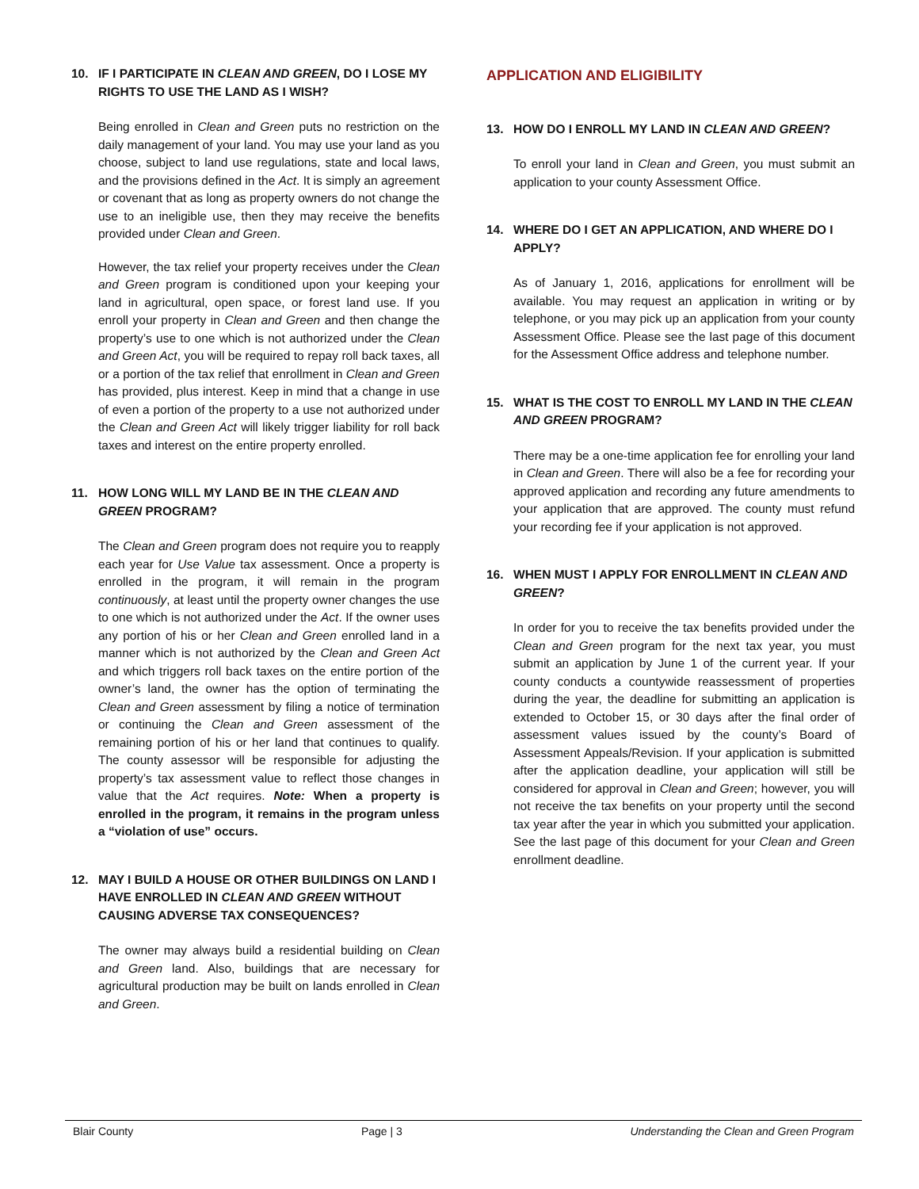10. IF I PARTICIPATE IN CLEAN AND GREEN, DO I LOSE MY RIGHTS TO USE THE LAND AS I WISH?
Being enrolled in Clean and Green puts no restriction on the daily management of your land. You may use your land as you choose, subject to land use regulations, state and local laws, and the provisions defined in the Act. It is simply an agreement or covenant that as long as property owners do not change the use to an ineligible use, then they may receive the benefits provided under Clean and Green.
However, the tax relief your property receives under the Clean and Green program is conditioned upon your keeping your land in agricultural, open space, or forest land use. If you enroll your property in Clean and Green and then change the property’s use to one which is not authorized under the Clean and Green Act, you will be required to repay roll back taxes, all or a portion of the tax relief that enrollment in Clean and Green has provided, plus interest. Keep in mind that a change in use of even a portion of the property to a use not authorized under the Clean and Green Act will likely trigger liability for roll back taxes and interest on the entire property enrolled.
11. HOW LONG WILL MY LAND BE IN THE CLEAN AND GREEN PROGRAM?
The Clean and Green program does not require you to reapply each year for Use Value tax assessment. Once a property is enrolled in the program, it will remain in the program continuously, at least until the property owner changes the use to one which is not authorized under the Act. If the owner uses any portion of his or her Clean and Green enrolled land in a manner which is not authorized by the Clean and Green Act and which triggers roll back taxes on the entire portion of the owner’s land, the owner has the option of terminating the Clean and Green assessment by filing a notice of termination or continuing the Clean and Green assessment of the remaining portion of his or her land that continues to qualify. The county assessor will be responsible for adjusting the property’s tax assessment value to reflect those changes in value that the Act requires. Note: When a property is enrolled in the program, it remains in the program unless a “violation of use” occurs.
12. MAY I BUILD A HOUSE OR OTHER BUILDINGS ON LAND I HAVE ENROLLED IN CLEAN AND GREEN WITHOUT CAUSING ADVERSE TAX CONSEQUENCES?
The owner may always build a residential building on Clean and Green land. Also, buildings that are necessary for agricultural production may be built on lands enrolled in Clean and Green.
APPLICATION AND ELIGIBILITY
13. HOW DO I ENROLL MY LAND IN CLEAN AND GREEN?
To enroll your land in Clean and Green, you must submit an application to your county Assessment Office.
14. WHERE DO I GET AN APPLICATION, AND WHERE DO I APPLY?
As of January 1, 2016, applications for enrollment will be available. You may request an application in writing or by telephone, or you may pick up an application from your county Assessment Office. Please see the last page of this document for the Assessment Office address and telephone number.
15. WHAT IS THE COST TO ENROLL MY LAND IN THE CLEAN AND GREEN PROGRAM?
There may be a one-time application fee for enrolling your land in Clean and Green. There will also be a fee for recording your approved application and recording any future amendments to your application that are approved. The county must refund your recording fee if your application is not approved.
16. WHEN MUST I APPLY FOR ENROLLMENT IN CLEAN AND GREEN?
In order for you to receive the tax benefits provided under the Clean and Green program for the next tax year, you must submit an application by June 1 of the current year. If your county conducts a countywide reassessment of properties during the year, the deadline for submitting an application is extended to October 15, or 30 days after the final order of assessment values issued by the county’s Board of Assessment Appeals/Revision. If your application is submitted after the application deadline, your application will still be considered for approval in Clean and Green; however, you will not receive the tax benefits on your property until the second tax year after the year in which you submitted your application. See the last page of this document for your Clean and Green enrollment deadline.
Blair County Page | 3 Understanding the Clean and Green Program